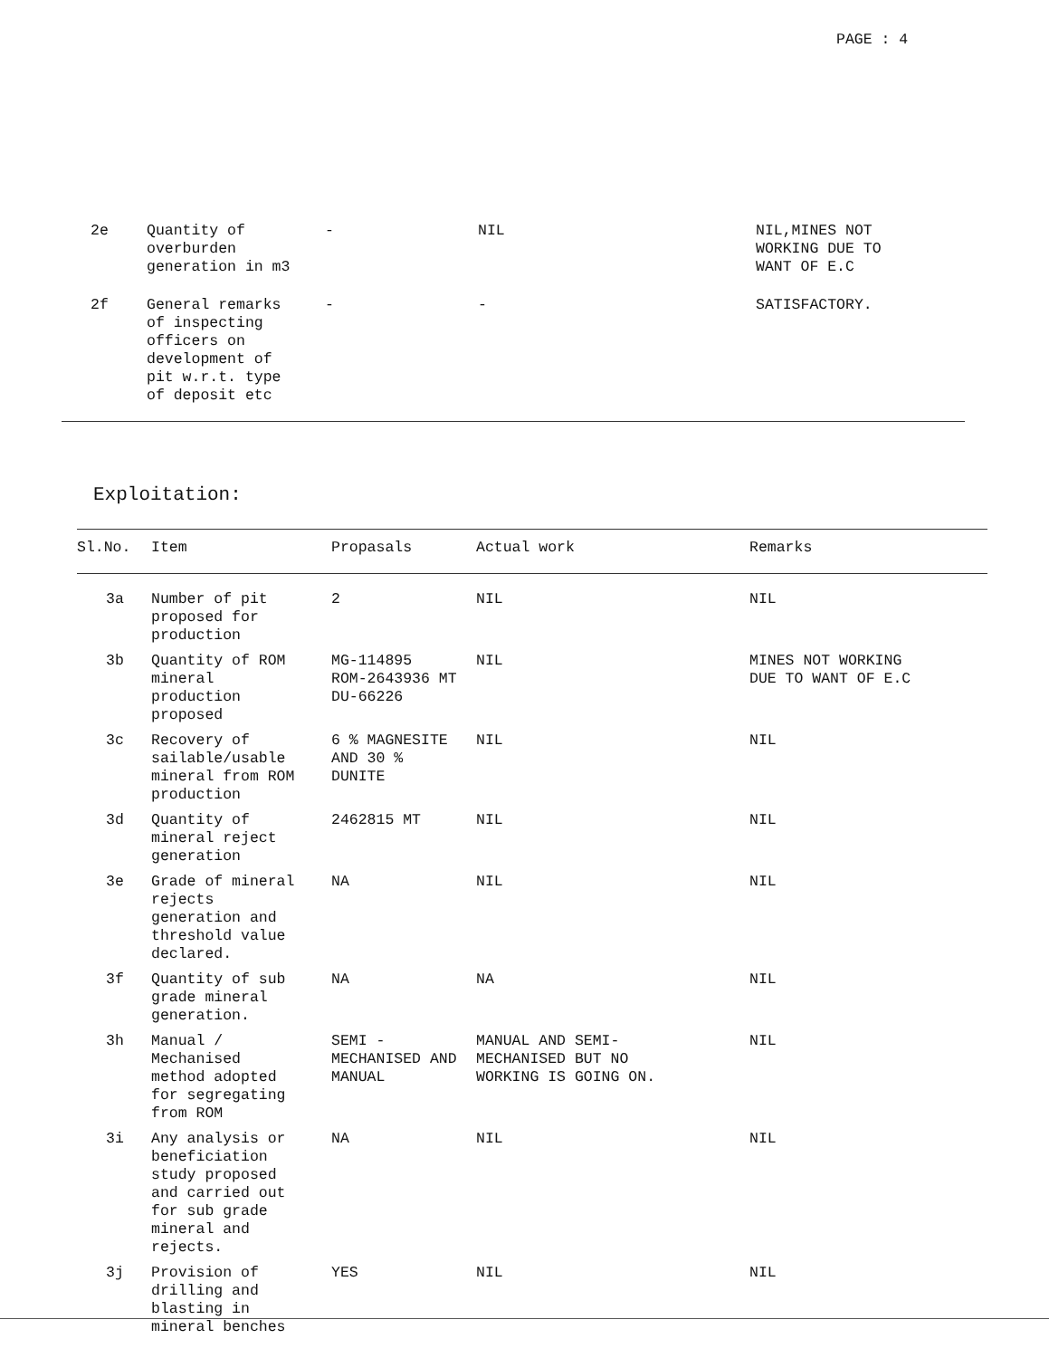PAGE : 4
| 2e | Quantity of overburden generation in m3 | - | NIL | NIL,MINES NOT WORKING DUE TO WANT OF E.C |
| 2f | General remarks of inspecting officers on development of pit w.r.t. type of deposit etc | - | - | SATISFACTORY. |
Exploitation:
| Sl.No. | Item | Propasals | Actual work | Remarks |
| --- | --- | --- | --- | --- |
| 3a | Number of pit proposed for production | 2 | NIL | NIL |
| 3b | Quantity of ROM mineral production proposed | MG-114895 ROM-2643936 MT DU-66226 | NIL | MINES NOT WORKING DUE TO WANT OF E.C |
| 3c | Recovery of sailable/usable mineral from ROM production | 6 % MAGNESITE AND 30 % DUNITE | NIL | NIL |
| 3d | Quantity of mineral reject generation | 2462815 MT | NIL | NIL |
| 3e | Grade of mineral rejects generation and threshold value declared. | NA | NIL | NIL |
| 3f | Quantity of sub grade mineral generation. | NA | NA | NIL |
| 3h | Manual / Mechanised method adopted for segregating from ROM | SEMI - MECHANISED AND MANUAL | MANUAL AND SEMI- MECHANISED BUT NO WORKING IS GOING ON. | NIL |
| 3i | Any analysis or beneficiation study proposed and carried out for sub grade mineral and rejects. | NA | NIL | NIL |
| 3j | Provision of drilling and blasting in mineral benches | YES | NIL | NIL |